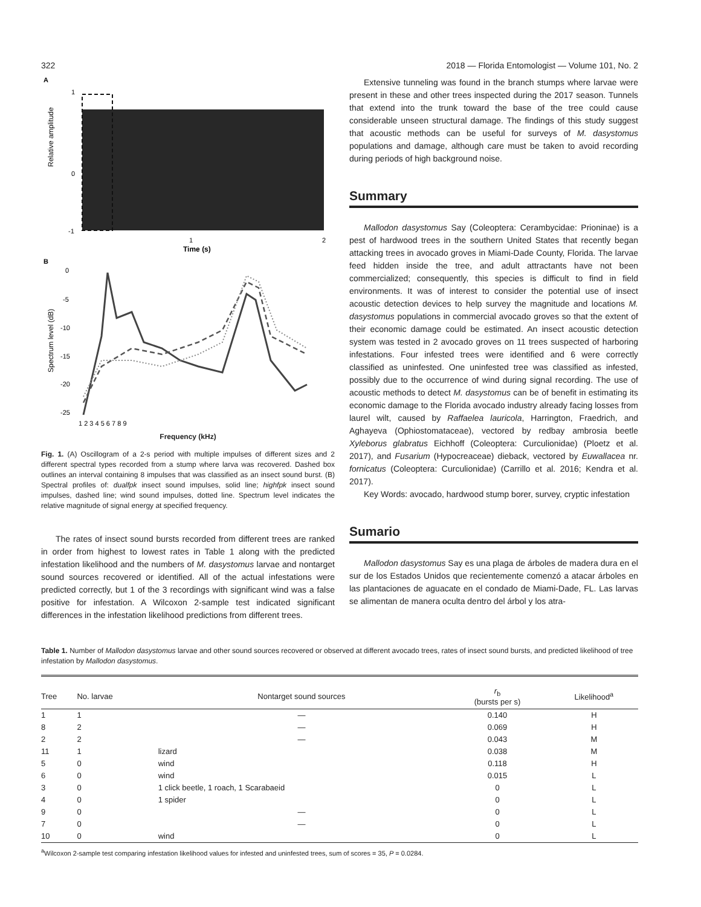322 2018 — Florida Entomologist — Volume 101, No. 2
A
Relative amplitude
1
0
-1
1
2
Time (s)
B
Spectrum level (dB)
0
-5
-10
-15
-20
-25
1 2 3 4 5 6 7 8 9
Frequency (kHz)
Fig. 1. (A) Oscillogram of a 2-s period with multiple impulses of different sizes and 2 different spectral types recorded from a stump where larva was recovered. Dashed box outlines an interval containing 8 impulses that was classified as an insect sound burst. (B) Spectral profiles of: dualfpk insect sound impulses, solid line; highfpk insect sound impulses, dashed line; wind sound impulses, dotted line. Spectrum level indicates the relative magnitude of signal energy at specified frequency.
The rates of insect sound bursts recorded from different trees are ranked in order from highest to lowest rates in Table 1 along with the predicted infestation likelihood and the numbers of M. dasystomus larvae and nontarget sound sources recovered or identified. All of the actual infestations were predicted correctly, but 1 of the 3 recordings with significant wind was a false positive for infestation. A Wilcoxon 2-sample test indicated significant differences in the infestation likelihood predictions from different trees.
Extensive tunneling was found in the branch stumps where larvae were present in these and other trees inspected during the 2017 season. Tunnels that extend into the trunk toward the base of the tree could cause considerable unseen structural damage. The findings of this study suggest that acoustic methods can be useful for surveys of M. dasystomus populations and damage, although care must be taken to avoid recording during periods of high background noise.
Summary
Mallodon dasystomus Say (Coleoptera: Cerambycidae: Prioninae) is a pest of hardwood trees in the southern United States that recently began attacking trees in avocado groves in Miami-Dade County, Florida. The larvae feed hidden inside the tree, and adult attractants have not been commercialized; consequently, this species is difficult to find in field environments. It was of interest to consider the potential use of insect acoustic detection devices to help survey the magnitude and locations M. dasystomus populations in commercial avocado groves so that the extent of their economic damage could be estimated. An insect acoustic detection system was tested in 2 avocado groves on 11 trees suspected of harboring infestations. Four infested trees were identified and 6 were correctly classified as uninfested. One uninfested tree was classified as infested, possibly due to the occurrence of wind during signal recording. The use of acoustic methods to detect M. dasystomus can be of benefit in estimating its economic damage to the Florida avocado industry already facing losses from laurel wilt, caused by Raffaelea lauricola, Harrington, Fraedrich, and Aghayeva (Ophiostomataceae), vectored by redbay ambrosia beetle Xyleborus glabratus Eichhoff (Coleoptera: Curculionidae) (Ploetz et al. 2017), and Fusarium (Hypocreaceae) dieback, vectored by Euwallacea nr. fornicatus (Coleoptera: Curculionidae) (Carrillo et al. 2016; Kendra et al. 2017).
Key Words: avocado, hardwood stump borer, survey, cryptic infestation
Sumario
Mallodon dasystomus Say es una plaga de árboles de madera dura en el sur de los Estados Unidos que recientemente comenzó a atacar árboles en las plantaciones de aguacate en el condado de Miami-Dade, FL. Las larvas se alimentan de manera oculta dentro del árbol y los atra-
Table 1. Number of Mallodon dasystomus larvae and other sound sources recovered or observed at different avocado trees, rates of insect sound bursts, and predicted likelihood of tree infestation by Mallodon dasystomus.
| Tree | No. larvae | Nontarget sound sources | r<sub>b</sub> (bursts per s) | Likelihood<sup>a</sup> |
| --- | --- | --- | --- | --- |
| 1 | 1 | — | 0.140 | H |
| 8 | 2 | — | 0.069 | H |
| 2 | 2 | — | 0.043 | M |
| 11 | 1 | lizard | 0.038 | M |
| 5 | 0 | wind | 0.118 | H |
| 6 | 0 | wind | 0.015 | L |
| 3 | 0 | 1 click beetle, 1 roach, 1 Scarabaeid | 0 | L |
| 4 | 0 | 1 spider | 0 | L |
| 9 | 0 | — | 0 | L |
| 7 | 0 | — | 0 | L |
| 10 | 0 | wind | 0 | L |
<sup>a</sup> Wilcoxon 2-sample test comparing infestation likelihood values for infested and uninfested trees, sum of scores = 35, P = 0.0284.